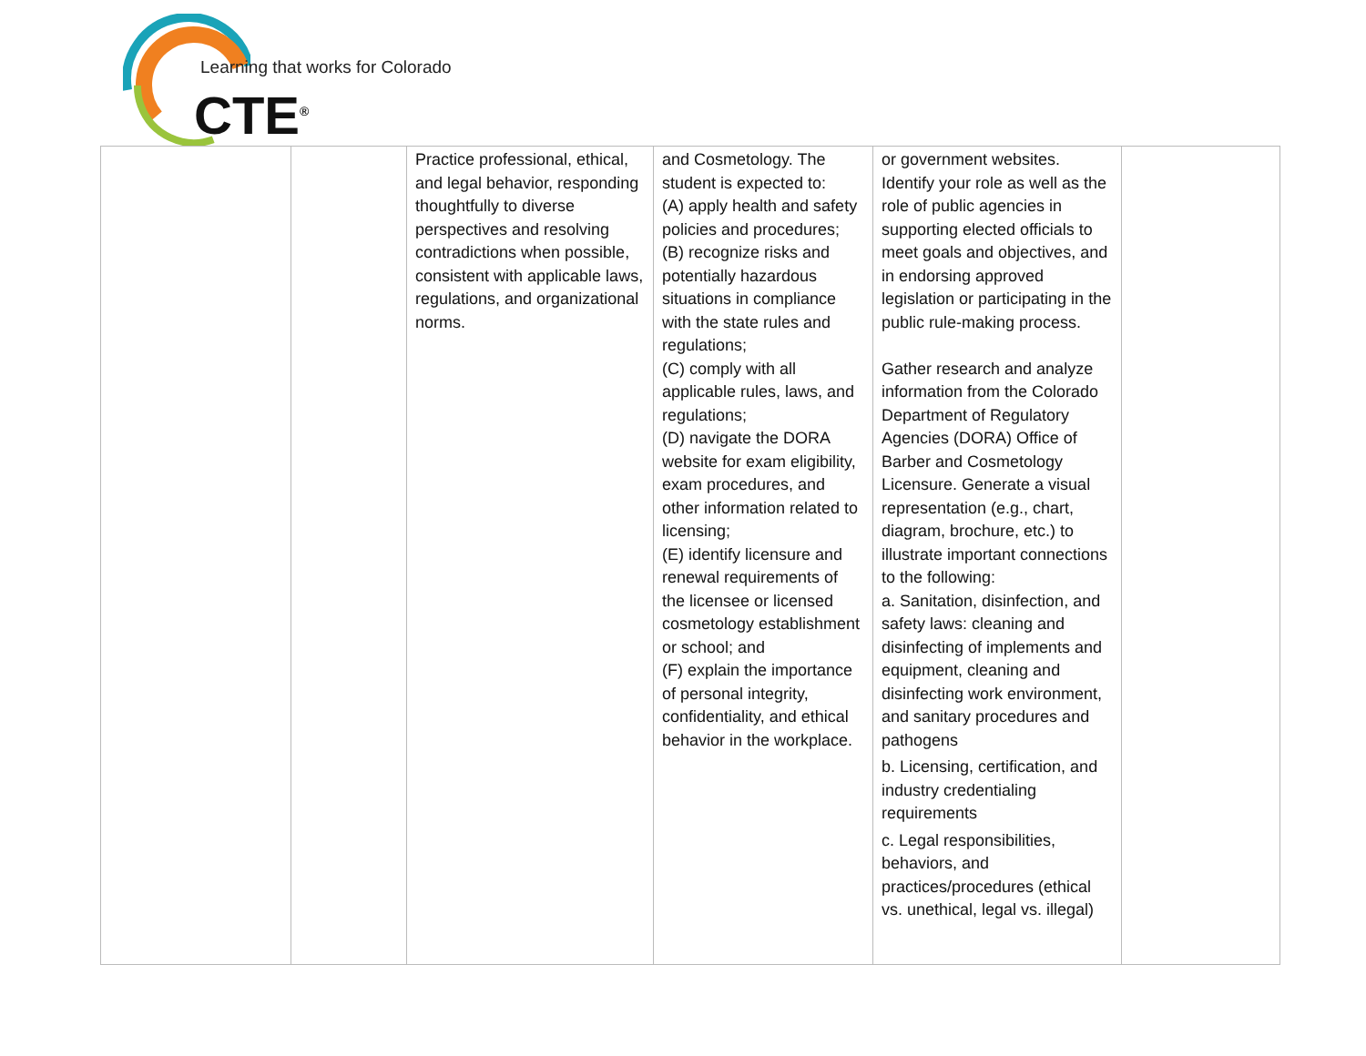Learning that works for Colorado
CTE<sup>®</sup>
| | | Practice professional, ethical, and legal behavior, responding thoughtfully to diverse perspectives and resolving contradictions when possible, consistent with applicable laws, regulations, and organizational norms. | and Cosmetology. The student is expected to: (A) apply health and safety policies and procedures; (B) recognize risks and potentially hazardous situations in compliance with the state rules and regulations; (C) comply with all applicable rules, laws, and regulations; (D) navigate the DORA website for exam eligibility, exam procedures, and other information related to licensing; (E) identify licensure and renewal requirements of the licensee or licensed cosmetology establishment or school; and (F) explain the importance of personal integrity, confidentiality, and ethical behavior in the workplace. | or government websites. Identify your role as well as the role of public agencies in supporting elected officials to meet goals and objectives, and in endorsing approved legislation or participating in the public rule-making process. Gather research and analyze information from the Colorado Department of Regulatory Agencies (DORA) Office of Barber and Cosmetology Licensure. Generate a visual representation (e.g., chart, diagram, brochure, etc.) to illustrate important connections to the following: a. Sanitation, disinfection, and safety laws: cleaning and disinfecting of implements and equipment, cleaning and disinfecting work environment, and sanitary procedures and pathogens b. Licensing, certification, and industry credentialing requirements c. Legal responsibilities, behaviors, and practices/procedures (ethical vs. unethical, legal vs. illegal) | |